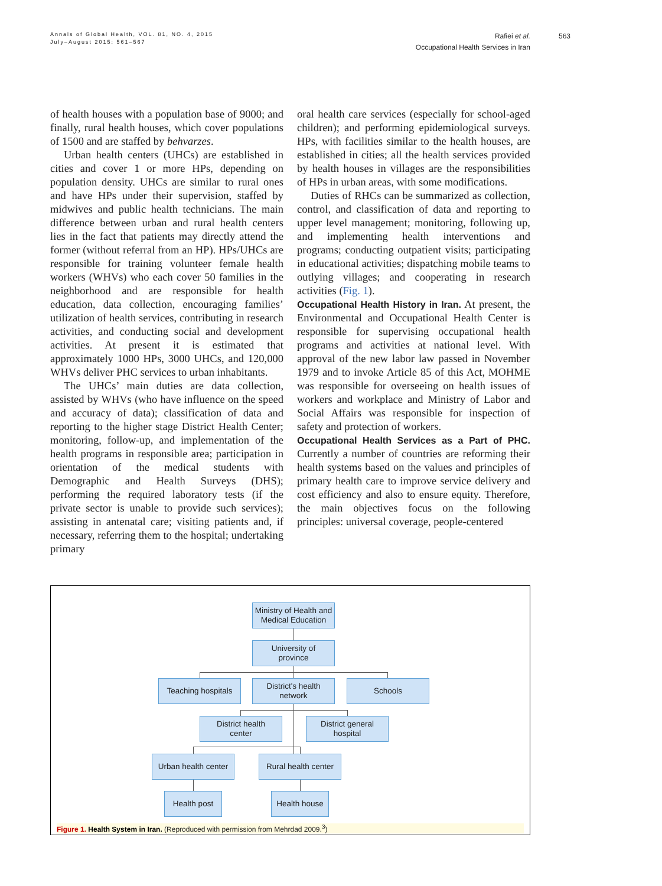Annals of Global Health, VOL. 81, NO. 4, 2015
July–August 2015: 561–567
Rafiei et al.
Occupational Health Services in Iran
563
of health houses with a population base of 9000; and finally, rural health houses, which cover populations of 1500 and are staffed by behvarzes.
Urban health centers (UHCs) are established in cities and cover 1 or more HPs, depending on population density. UHCs are similar to rural ones and have HPs under their supervision, staffed by midwives and public health technicians. The main difference between urban and rural health centers lies in the fact that patients may directly attend the former (without referral from an HP). HPs/UHCs are responsible for training volunteer female health workers (WHVs) who each cover 50 families in the neighborhood and are responsible for health education, data collection, encouraging families’ utilization of health services, contributing in research activities, and conducting social and development activities. At present it is estimated that approximately 1000 HPs, 3000 UHCs, and 120,000 WHVs deliver PHC services to urban inhabitants.
The UHCs’ main duties are data collection, assisted by WHVs (who have influence on the speed and accuracy of data); classification of data and reporting to the higher stage District Health Center; monitoring, follow-up, and implementation of the health programs in responsible area; participation in orientation of the medical students with Demographic and Health Surveys (DHS); performing the required laboratory tests (if the private sector is unable to provide such services); assisting in antenatal care; visiting patients and, if necessary, referring them to the hospital; undertaking primary
oral health care services (especially for school-aged children); and performing epidemiological surveys. HPs, with facilities similar to the health houses, are established in cities; all the health services provided by health houses in villages are the responsibilities of HPs in urban areas, with some modifications.
Duties of RHCs can be summarized as collection, control, and classification of data and reporting to upper level management; monitoring, following up, and implementing health interventions and programs; conducting outpatient visits; participating in educational activities; dispatching mobile teams to outlying villages; and cooperating in research activities (Fig. 1).
Occupational Health History in Iran. At present, the Environmental and Occupational Health Center is responsible for supervising occupational health programs and activities at national level. With approval of the new labor law passed in November 1979 and to invoke Article 85 of this Act, MOHME was responsible for overseeing on health issues of workers and workplace and Ministry of Labor and Social Affairs was responsible for inspection of safety and protection of workers.
Occupational Health Services as a Part of PHC. Currently a number of countries are reforming their health systems based on the values and principles of primary health care to improve service delivery and cost efficiency and also to ensure equity. Therefore, the main objectives focus on the following principles: universal coverage, people-centered
Ministry of Health and
Medical Education
University of
province
Teaching hospitals
District's health
network
Schools
District health
center
District general
hospital
Urban health center
Rural health center
Health post
Health house
Figure 1. Health System in Iran. (Reproduced with permission from Mehrdad 2009.<sup>3</sup>)